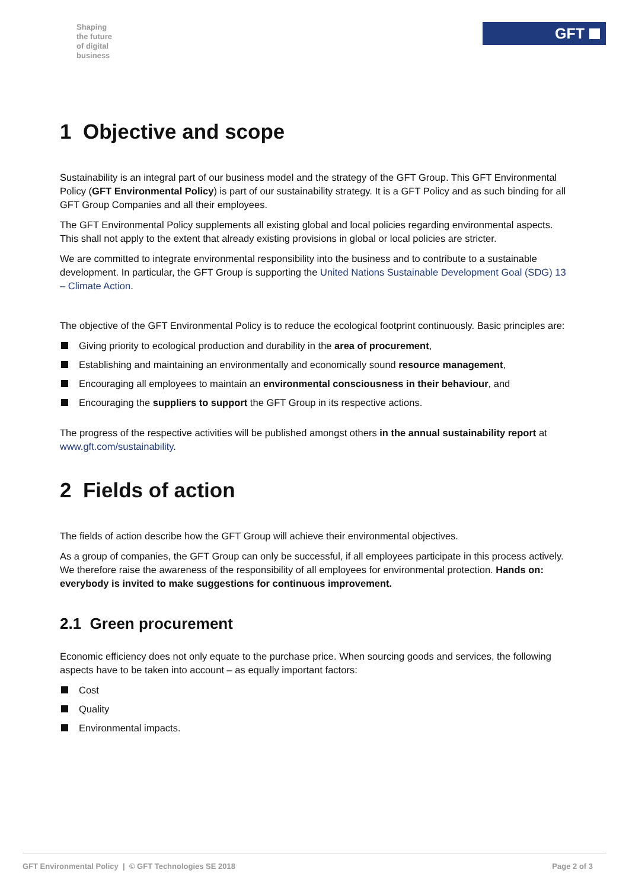Shaping
the future
of digital
business
GFT
1 Objective and scope
Sustainability is an integral part of our business model and the strategy of the GFT Group. This GFT Environmental Policy (GFT Environmental Policy) is part of our sustainability strategy. It is a GFT Policy and as such binding for all GFT Group Companies and all their employees.
The GFT Environmental Policy supplements all existing global and local policies regarding environmental aspects. This shall not apply to the extent that already existing provisions in global or local policies are stricter.
We are committed to integrate environmental responsibility into the business and to contribute to a sustainable development. In particular, the GFT Group is supporting the United Nations Sustainable Development Goal (SDG) 13 – Climate Action.
The objective of the GFT Environmental Policy is to reduce the ecological footprint continuously. Basic principles are:
Giving priority to ecological production and durability in the area of procurement,
Establishing and maintaining an environmentally and economically sound resource management,
Encouraging all employees to maintain an environmental consciousness in their behaviour, and
Encouraging the suppliers to support the GFT Group in its respective actions.
The progress of the respective activities will be published amongst others in the annual sustainability report at www.gft.com/sustainability.
2 Fields of action
The fields of action describe how the GFT Group will achieve their environmental objectives.
As a group of companies, the GFT Group can only be successful, if all employees participate in this process actively. We therefore raise the awareness of the responsibility of all employees for environmental protection. Hands on: everybody is invited to make suggestions for continuous improvement.
2.1 Green procurement
Economic efficiency does not only equate to the purchase price. When sourcing goods and services, the following aspects have to be taken into account – as equally important factors:
Cost
Quality
Environmental impacts.
GFT Environmental Policy | © GFT Technologies SE 2018 Page 2 of 3